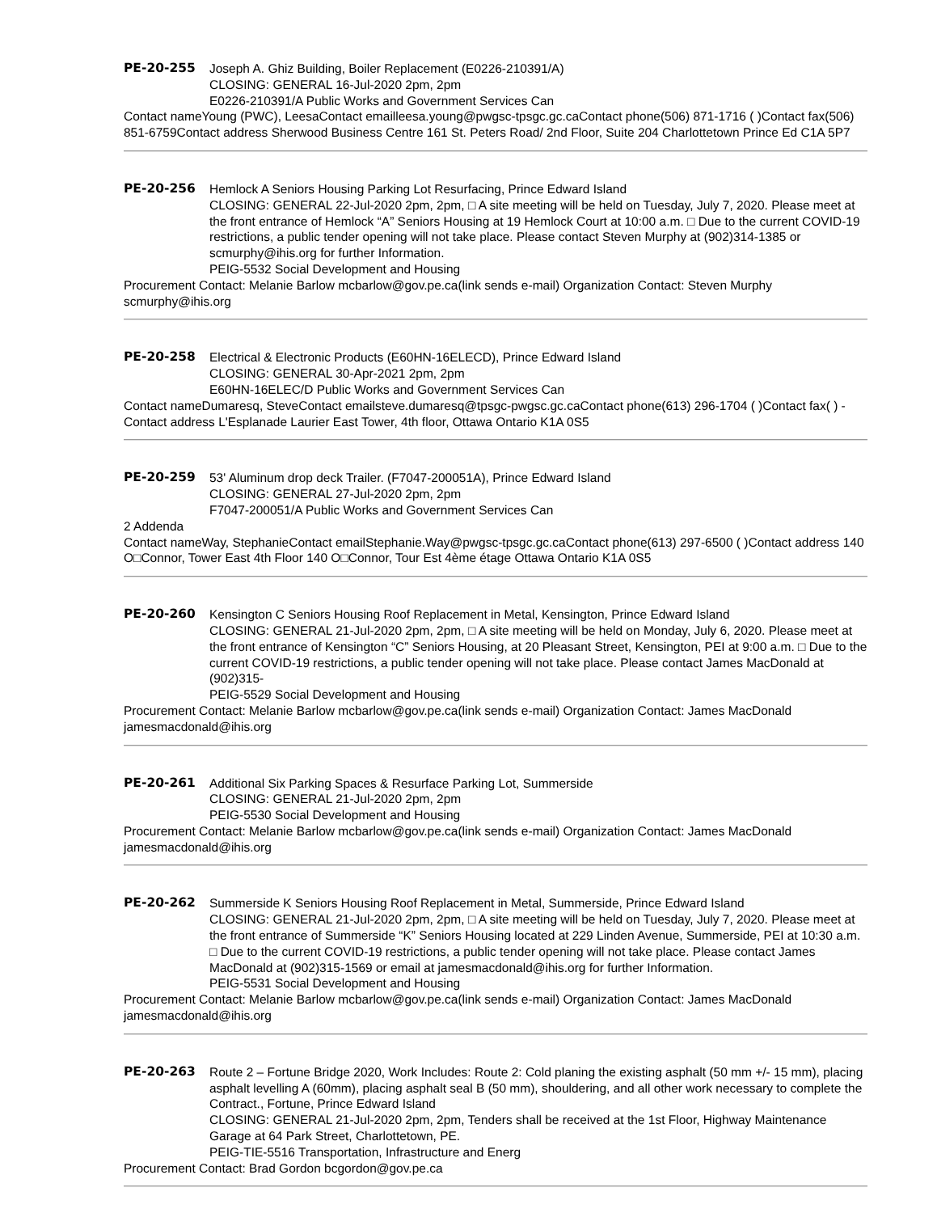PE-20-255 Joseph A. Ghiz Building, Boiler Replacement (E0226-210391/A)
CLOSING: GENERAL 16-Jul-2020 2pm, 2pm
E0226-210391/A Public Works and Government Services Can
Contact nameYoung (PWC), LeesaContact emailleesa.young@pwgsc-tpsgc.gc.caContact phone(506) 871-1716 ( )Contact fax(506) 851-6759Contact address Sherwood Business Centre 161 St. Peters Road/ 2nd Floor, Suite 204 Charlottetown Prince Ed C1A 5P7
PE-20-256 Hemlock A Seniors Housing Parking Lot Resurfacing, Prince Edward Island
CLOSING: GENERAL 22-Jul-2020 2pm, 2pm, □ A site meeting will be held on Tuesday, July 7, 2020. Please meet at the front entrance of Hemlock “A” Seniors Housing at 19 Hemlock Court at 10:00 a.m. □ Due to the current COVID-19 restrictions, a public tender opening will not take place. Please contact Steven Murphy at (902)314-1385 or scmurphy@ihis.org for further Information.
PEIG-5532 Social Development and Housing
Procurement Contact: Melanie Barlow mcbarlow@gov.pe.ca(link sends e-mail) Organization Contact: Steven Murphy scmurphy@ihis.org
PE-20-258 Electrical & Electronic Products (E60HN-16ELECD), Prince Edward Island
CLOSING: GENERAL 30-Apr-2021 2pm, 2pm
E60HN-16ELEC/D Public Works and Government Services Can
Contact nameDumaresq, SteveContact emailsteve.dumaresq@tpsgc-pwgsc.gc.caContact phone(613) 296-1704 ( )Contact fax( ) -Contact address L'Esplanade Laurier East Tower, 4th floor, Ottawa Ontario K1A 0S5
PE-20-259 53' Aluminum drop deck Trailer. (F7047-200051A), Prince Edward Island
CLOSING: GENERAL 27-Jul-2020 2pm, 2pm
F7047-200051/A Public Works and Government Services Can
2 Addenda
Contact nameWay, StephanieContact emailStephanie.Way@pwgsc-tpsgc.gc.caContact phone(613) 297-6500 ( )Contact address 140 O□Connor, Tower East 4th Floor 140 O□Connor, Tour Est 4ème étage Ottawa Ontario K1A 0S5
PE-20-260 Kensington C Seniors Housing Roof Replacement in Metal, Kensington, Prince Edward Island
CLOSING: GENERAL 21-Jul-2020 2pm, 2pm, □ A site meeting will be held on Monday, July 6, 2020. Please meet at the front entrance of Kensington “C” Seniors Housing, at 20 Pleasant Street, Kensington, PEI at 9:00 a.m. □ Due to the current COVID-19 restrictions, a public tender opening will not take place. Please contact James MacDonald at (902)315-
PEIG-5529 Social Development and Housing
Procurement Contact: Melanie Barlow mcbarlow@gov.pe.ca(link sends e-mail) Organization Contact: James MacDonald jamesmacdonald@ihis.org
PE-20-261 Additional Six Parking Spaces & Resurface Parking Lot, Summerside
CLOSING: GENERAL 21-Jul-2020 2pm, 2pm
PEIG-5530 Social Development and Housing
Procurement Contact: Melanie Barlow mcbarlow@gov.pe.ca(link sends e-mail) Organization Contact: James MacDonald jamesmacdonald@ihis.org
PE-20-262 Summerside K Seniors Housing Roof Replacement in Metal, Summerside, Prince Edward Island
CLOSING: GENERAL 21-Jul-2020 2pm, 2pm, □ A site meeting will be held on Tuesday, July 7, 2020. Please meet at the front entrance of Summerside “K” Seniors Housing located at 229 Linden Avenue, Summerside, PEI at 10:30 a.m. □ Due to the current COVID-19 restrictions, a public tender opening will not take place. Please contact James MacDonald at (902)315-1569 or email at jamesmacdonald@ihis.org for further Information.
PEIG-5531 Social Development and Housing
Procurement Contact: Melanie Barlow mcbarlow@gov.pe.ca(link sends e-mail) Organization Contact: James MacDonald jamesmacdonald@ihis.org
PE-20-263 Route 2 – Fortune Bridge 2020, Work Includes: Route 2: Cold planing the existing asphalt (50 mm +/- 15 mm), placing asphalt levelling A (60mm), placing asphalt seal B (50 mm), shouldering, and all other work necessary to complete the Contract., Fortune, Prince Edward Island
CLOSING: GENERAL 21-Jul-2020 2pm, 2pm, Tenders shall be received at the 1st Floor, Highway Maintenance Garage at 64 Park Street, Charlottetown, PE.
PEIG-TIE-5516 Transportation, Infrastructure and Energ
Procurement Contact: Brad Gordon bcgordon@gov.pe.ca